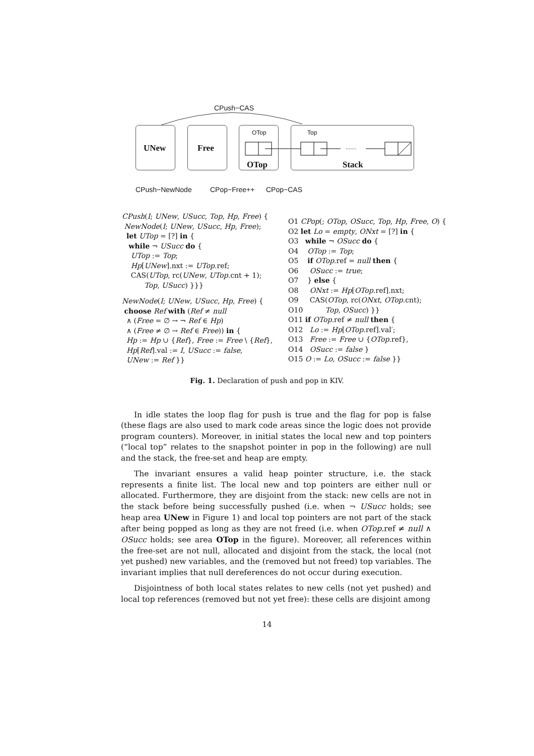CPush−CAS
UNew Free
OTop
OTop
Top
.......
Stack
CPush−NewNode CPop−Free++ CPop−CAS
CPush(I; UNew, USucc, Top, Hp, Free) {
NewNode(I; UNew, USucc, Hp, Free);
let UTop = [?] in {
while ¬ USucc do {
UTop := Top;
Hp[UNew].nxt := UTop.ref;
CAS(UTop, rc(UNew, UTop.cnt + 1);
Top, USucc) }}}
NewNode(I; UNew, USucc, Hp, Free) {
choose Ref with (Ref ≠ null
∧ (Free = ∅ → ¬ Ref ∈ Hp)
∧ (Free ≠ ∅ → Ref ∈ Free)) in {
Hp := Hp ∪ {Ref}, Free := Free \ {Ref},
Hp[Ref].val := I, USucc := false,
UNew := Ref }}
O1 CPop(; OTop, OSucc, Top, Hp, Free, O) {
O2 let Lo = empty, ONxt = [?] in {
O3 while ¬ OSucc do {
O4 OTop := Top;
O5 if OTop.ref = null then {
O6 OSucc := true;
O7 } else {
O8 ONxt := Hp[OTop.ref].nxt;
O9 CAS(OTop, rc(ONxt, OTop.cnt);
O10 Top, OSucc) }}
O11 if OTop.ref ≠ null then {
O12 Lo := Hp[OTop.ref].val′;
O13 Free := Free ∪ {OTop.ref},
O14 OSucc := false }
O15 O := Lo, OSucc := false }}
Fig. 1. Declaration of push and pop in KIV.
In idle states the loop flag for push is true and the flag for pop is false (these flags are also used to mark code areas since the logic does not provide program counters). Moreover, in initial states the local new and top pointers (“local top” relates to the snapshot pointer in pop in the following) are null and the stack, the free-set and heap are empty.
The invariant ensures a valid heap pointer structure, i.e. the stack represents a finite list. The local new and top pointers are either null or allocated. Furthermore, they are disjoint from the stack: new cells are not in the stack before being successfully pushed (i.e. when ¬ USucc holds; see heap area UNew in Figure 1) and local top pointers are not part of the stack after being popped as long as they are not freed (i.e. when OTop.ref ≠ null ∧ OSucc holds; see area OTop in the figure). Moreover, all references within the free-set are not null, allocated and disjoint from the stack, the local (not yet pushed) new variables, and the (removed but not freed) top variables. The invariant implies that null dereferences do not occur during execution.
Disjointness of both local states relates to new cells (not yet pushed) and local top references (removed but not yet free): these cells are disjoint among
14